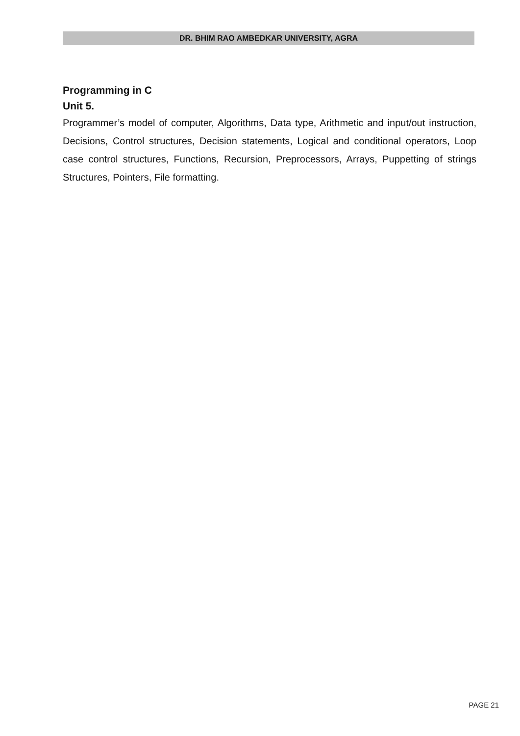DR. BHIM RAO AMBEDKAR UNIVERSITY, AGRA
Programming in C
Unit 5.
Programmer’s model of computer, Algorithms, Data type, Arithmetic and input/out instruction, Decisions, Control structures, Decision statements, Logical and conditional operators, Loop case control structures, Functions, Recursion, Preprocessors, Arrays, Puppetting of strings Structures, Pointers, File formatting.
PAGE 21